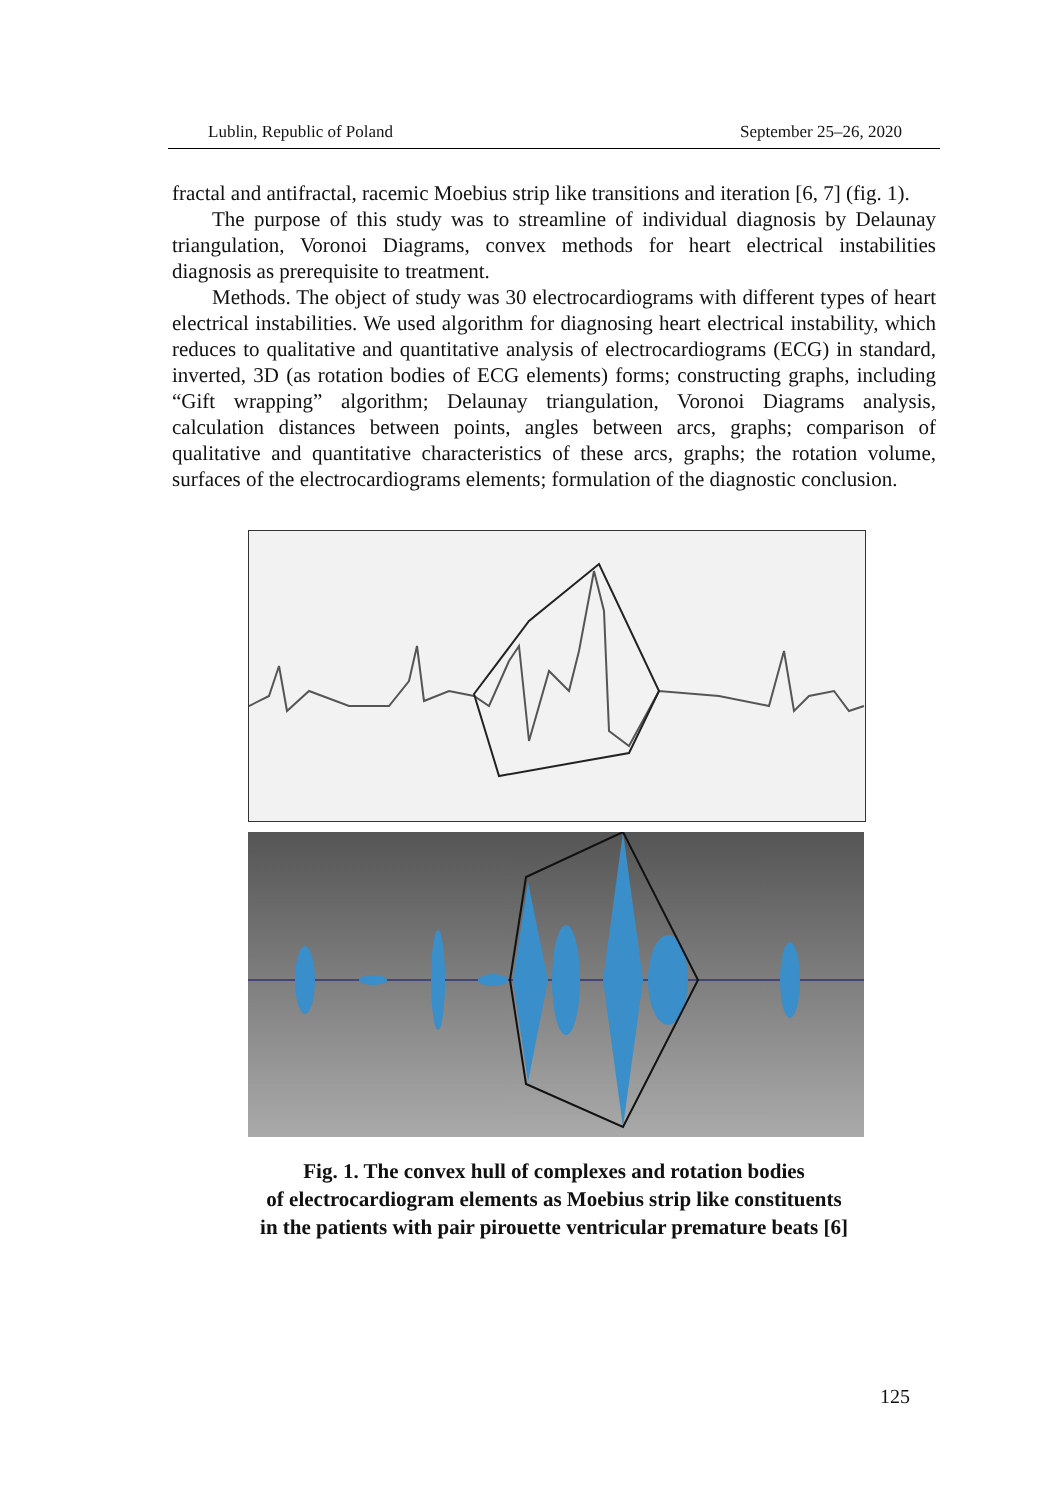Lublin, Republic of Poland September 25–26, 2020
fractal and antifractal, racemic Moebius strip like transitions and iteration [6, 7] (fig. 1).
The purpose of this study was to streamline of individual diagnosis by Delaunay triangulation, Voronoi Diagrams, convex methods for heart electrical instabilities diagnosis as prerequisite to treatment.
Methods. The object of study was 30 electrocardiograms with different types of heart electrical instabilities. We used algorithm for diagnosing heart electrical instability, which reduces to qualitative and quantitative analysis of electrocardiograms (ECG) in standard, inverted, 3D (as rotation bodies of ECG elements) forms; constructing graphs, including “Gift wrapping” algorithm; Delaunay triangulation, Voronoi Diagrams analysis, calculation distances between points, angles between arcs, graphs; comparison of qualitative and quantitative characteristics of these arcs, graphs; the rotation volume, surfaces of the electrocardiograms elements; formulation of the diagnostic conclusion.
Fig. 1. The convex hull of complexes and rotation bodies
of electrocardiogram elements as Moebius strip like constituents
in the patients with pair pirouette ventricular premature beats [6]
125